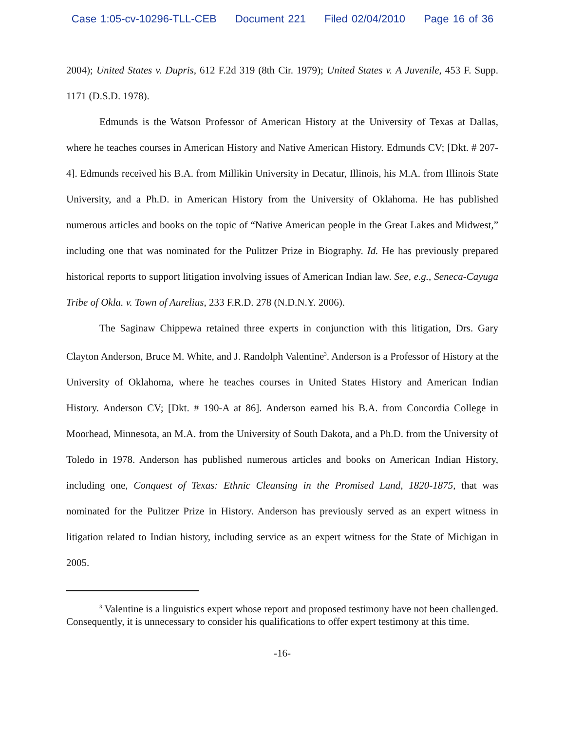Case 1:05-cv-10296-TLL-CEB Document 221 Filed 02/04/2010 Page 16 of 36
2004); United States v. Dupris, 612 F.2d 319 (8th Cir. 1979); United States v. A Juvenile, 453 F. Supp. 1171 (D.S.D. 1978).
Edmunds is the Watson Professor of American History at the University of Texas at Dallas, where he teaches courses in American History and Native American History. Edmunds CV; [Dkt. # 207-4]. Edmunds received his B.A. from Millikin University in Decatur, Illinois, his M.A. from Illinois State University, and a Ph.D. in American History from the University of Oklahoma. He has published numerous articles and books on the topic of “Native American people in the Great Lakes and Midwest,” including one that was nominated for the Pulitzer Prize in Biography. Id. He has previously prepared historical reports to support litigation involving issues of American Indian law. See, e.g., Seneca-Cayuga Tribe of Okla. v. Town of Aurelius, 233 F.R.D. 278 (N.D.N.Y. 2006).
The Saginaw Chippewa retained three experts in conjunction with this litigation, Drs. Gary Clayton Anderson, Bruce M. White, and J. Randolph Valentine<sup>3</sup>. Anderson is a Professor of History at the University of Oklahoma, where he teaches courses in United States History and American Indian History. Anderson CV; [Dkt. # 190-A at 86]. Anderson earned his B.A. from Concordia College in Moorhead, Minnesota, an M.A. from the University of South Dakota, and a Ph.D. from the University of Toledo in 1978. Anderson has published numerous articles and books on American Indian History, including one, Conquest of Texas: Ethnic Cleansing in the Promised Land, 1820-1875, that was nominated for the Pulitzer Prize in History. Anderson has previously served as an expert witness in litigation related to Indian history, including service as an expert witness for the State of Michigan in 2005.
<sup>3</sup> Valentine is a linguistics expert whose report and proposed testimony have not been challenged. Consequently, it is unnecessary to consider his qualifications to offer expert testimony at this time.
-16-